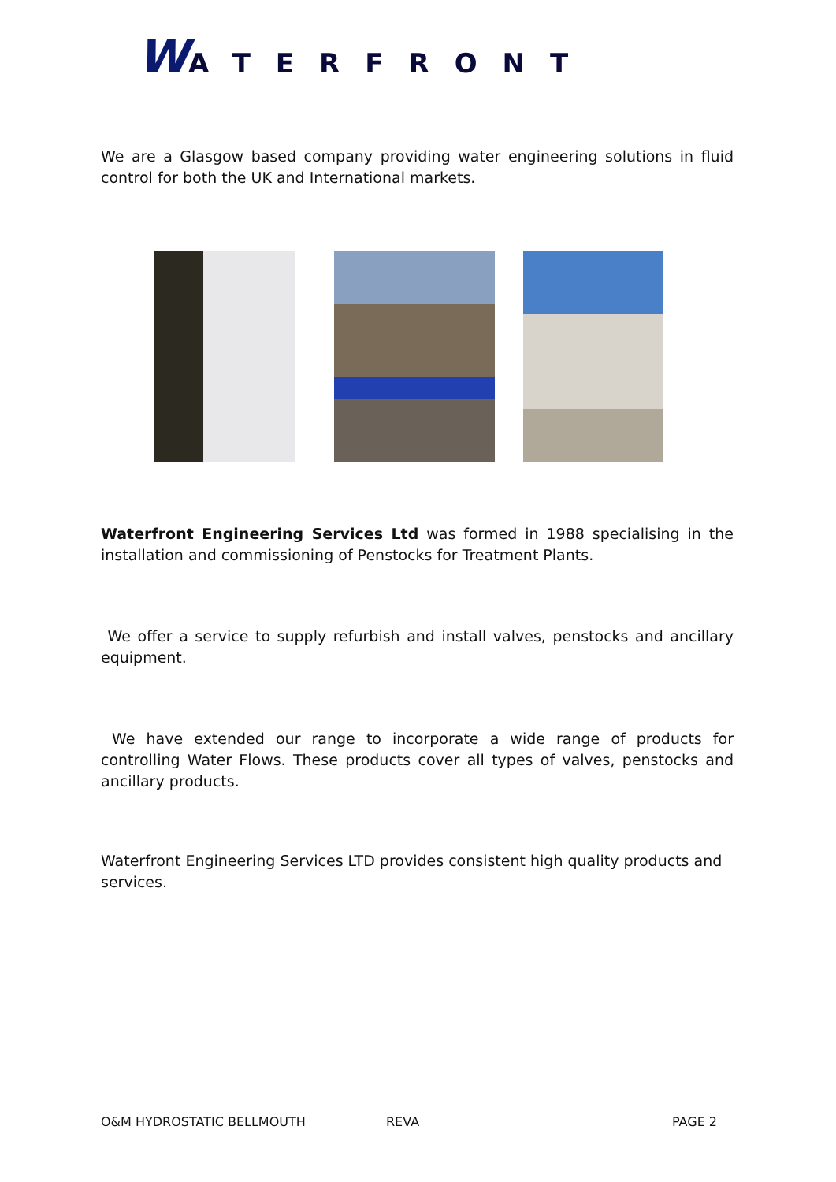WATERFRONT
We are a Glasgow based company providing water engineering solutions in fluid control for both the UK and International markets.
Waterfront Engineering Services Ltd was formed in 1988 specialising in the installation and commissioning of Penstocks for Treatment Plants.
We offer a service to supply refurbish and install valves, penstocks and ancillary equipment.
We have extended our range to incorporate a wide range of products for controlling Water Flows. These products cover all types of valves, penstocks and ancillary products.
Waterfront Engineering Services LTD provides consistent high quality products and services.
O&M HYDROSTATIC BELLMOUTH REVA PAGE 2